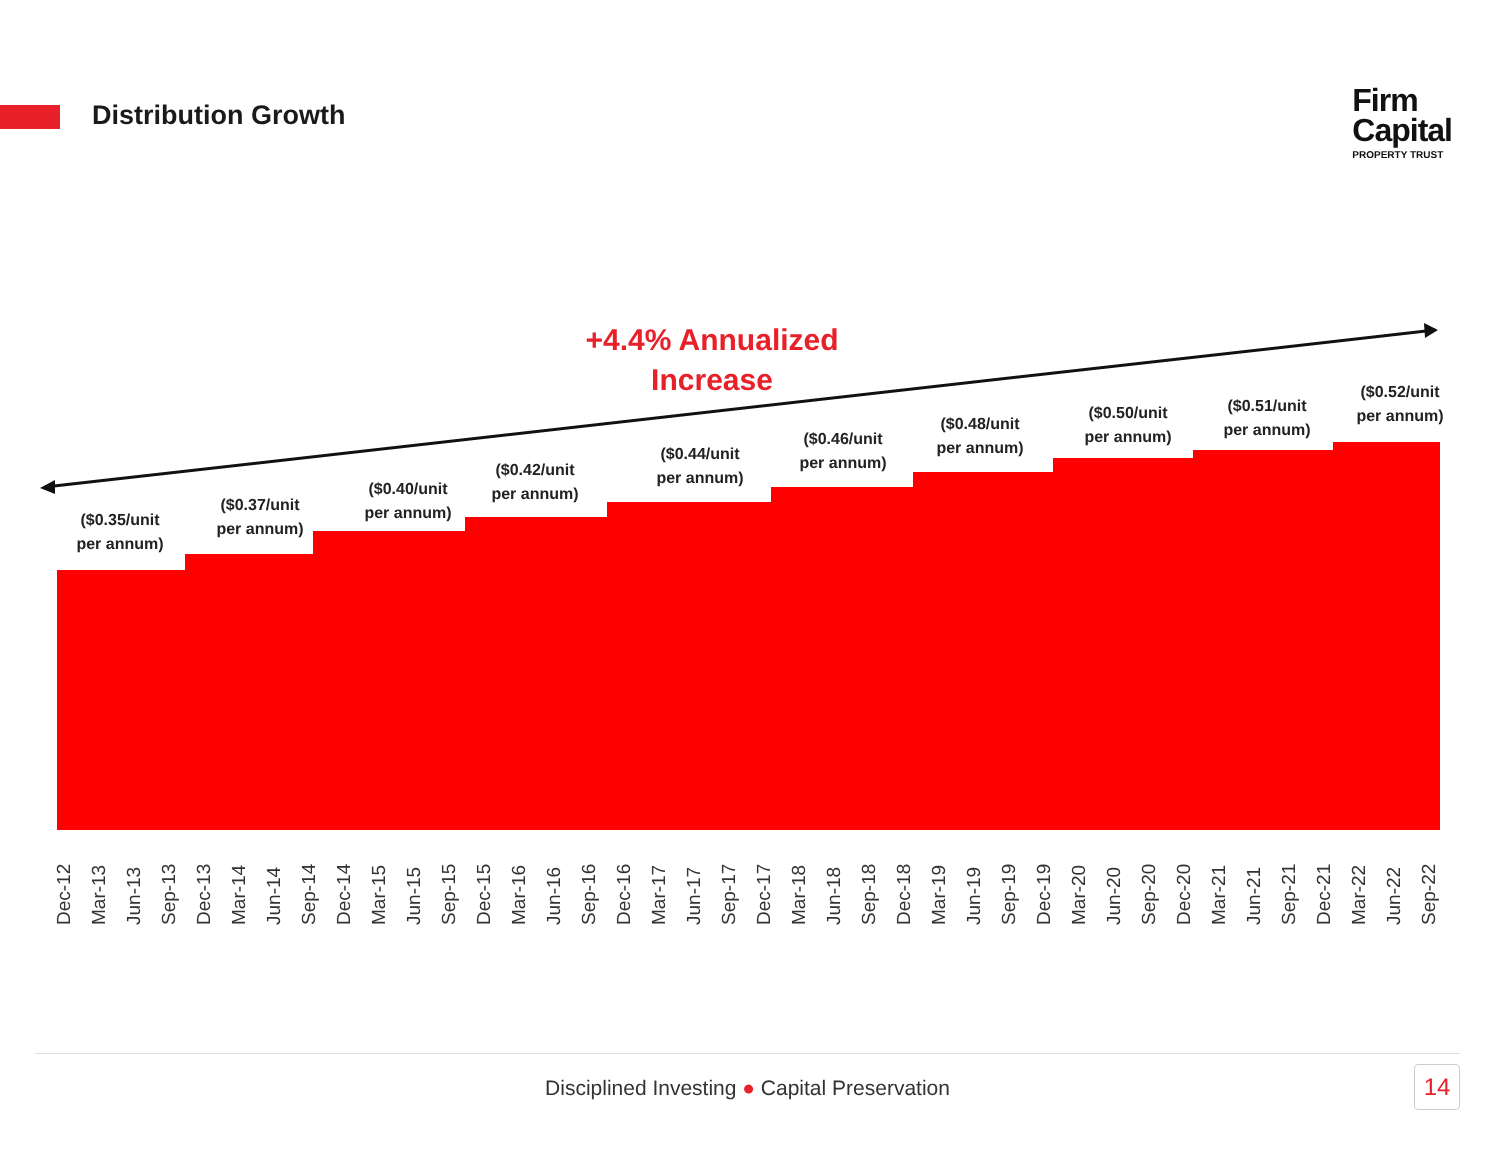Distribution Growth
Firm
Capital
PROPERTY TRUST
+4.4% Annualized
Increase
($0.35/unit
per annum)
($0.37/unit
per annum)
($0.40/unit
per annum)
($0.42/unit
per annum)
($0.44/unit
per annum)
($0.46/unit
per annum)
($0.48/unit
per annum)
($0.50/unit
per annum)
($0.51/unit
per annum)
($0.52/unit
per annum)
Dec-12
Mar-13
Jun-13
Sep-13
Dec-13
Mar-14
Jun-14
Sep-14
Dec-14
Mar-15
Jun-15
Sep-15
Dec-15
Mar-16
Jun-16
Sep-16
Dec-16
Mar-17
Jun-17
Sep-17
Dec-17
Mar-18
Jun-18
Sep-18
Dec-18
Mar-19
Jun-19
Sep-19
Dec-19
Mar-20
Jun-20
Sep-20
Dec-20
Mar-21
Jun-21
Sep-21
Dec-21
Mar-22
Jun-22
Sep-22
Disciplined Investing ● Capital Preservation
14